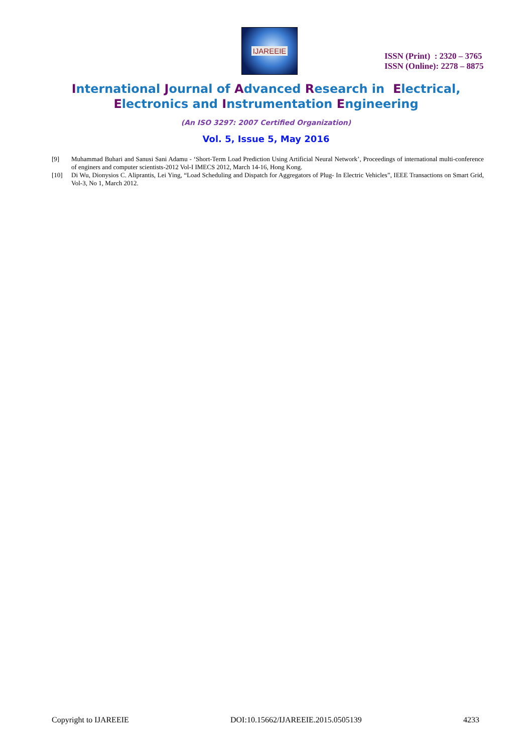IJAREEIE
ISSN (Print) : 2320 – 3765
ISSN (Online): 2278 – 8875
International Journal of Advanced Research in Electrical,
Electronics and Instrumentation Engineering
(An ISO 3297: 2007 Certified Organization)
Vol. 5, Issue 5, May 2016
[9] Muhammad Buhari and Sanusi Sani Adamu - ‘Short-Term Load Prediction Using Artificial Neural Network’, Proceedings of international multi-conference of enginers and computer scientists-2012 Vol-I IMECS 2012, March 14-16, Hong Kong.
[10] Di Wu, Dionysios C. Aliprantis, Lei Ying, “Load Scheduling and Dispatch for Aggregators of Plug- In Electric Vehicles”, IEEE Transactions on Smart Grid, Vol-3, No 1, March 2012.
Copyright to IJAREEIE DOI:10.15662/IJAREEIE.2015.0505139 4233